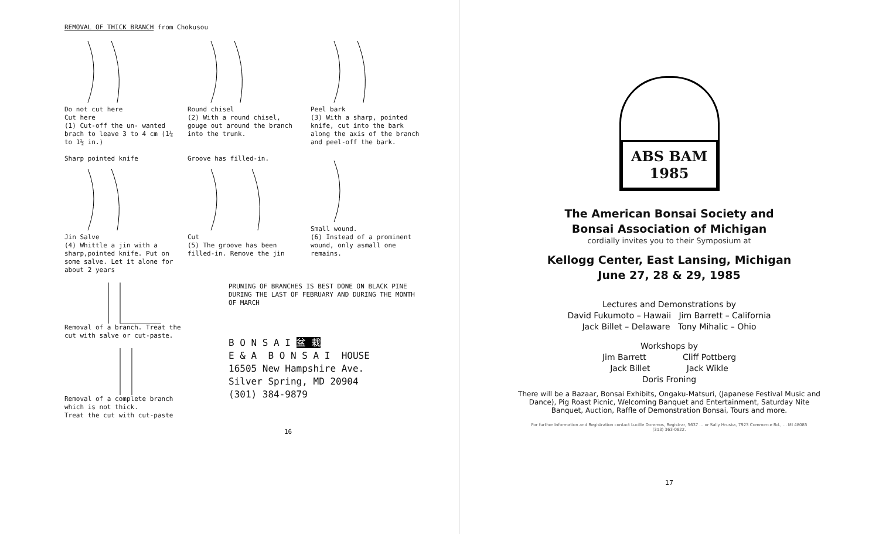REMOVAL OF THICK BRANCH from Chokusou
Do not cut here
Cut here
(1) Cut-off the un- wanted brach to leave 3 to 4 cm (1¼ to 1½ in.)
Round chisel
(2) With a round chisel, gouge out around the branch into the trunk.
Peel bark
(3) With a sharp, pointed knife, cut into the bark along the axis of the branch and peel-off the bark.
Sharp pointed knife
Jin Salve
(4) Whittle a jin with a sharp,pointed knife. Put on some salve. Let it alone for about 2 years
Groove has filled-in.
Cut
(5) The groove has been filled-in. Remove the jin
Small wound.
(6) Instead of a prominent wound, only asmall one remains.
Removal of a branch. Treat the cut with salve or cut-paste.
Removal of a complete branch which is not thick.
Treat the cut with cut-paste
PRUNING OF BRANCHES IS BEST DONE ON BLACK PINE DURING THE LAST OF FEBRUARY AND DURING THE MONTH OF MARCH
B O N S A I 盆 栽
E & A B O N S A I HOUSE
16505 New Hampshire Ave.
Silver Spring, MD 20904
(301) 384-9879
16
ABS BAM
1985
The American Bonsai Society and
Bonsai Association of Michigan
cordially invites you to their Symposium at
Kellogg Center, East Lansing, Michigan
June 27, 28 & 29, 1985
Lectures and Demonstrations by
David Fukumoto – Hawaii Jim Barrett – California
Jack Billet – Delaware Tony Mihalic – Ohio
Workshops by
Jim Barrett Cliff Pottberg
Jack Billet Jack Wikle
Doris Froning
There will be a Bazaar, Bonsai Exhibits, Ongaku-Matsuri, (Japanese Festival Music and Dance), Pig Roast Picnic, Welcoming Banquet and Entertainment, Saturday Nite Banquet, Auction, Raffle of Demonstration Bonsai, Tours and more.
For further Information and Registration contact Lucille Doremos, Registrar, 5637 ... or Sally Hruska, 7923 Commerce Rd., ... MI 48085 (313) 363-0822.
17